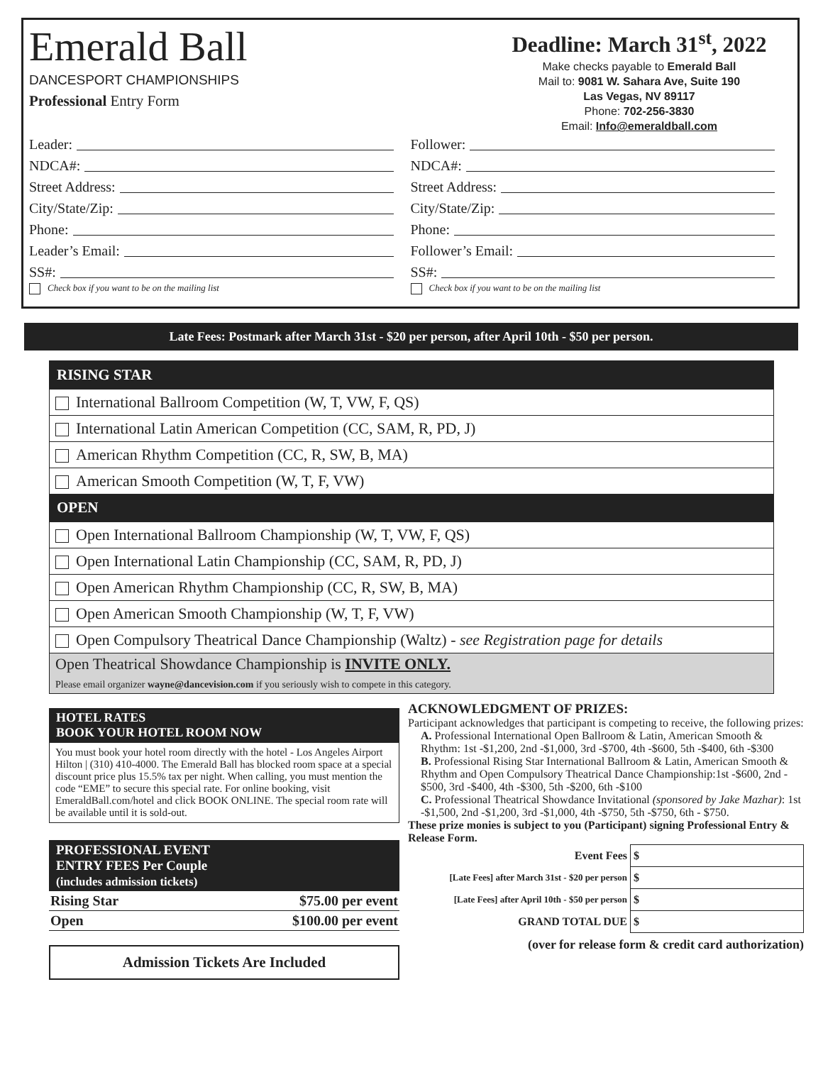Emerald Ball
DANCESPORT CHAMPIONSHIPS
Professional Entry Form
Deadline: March 31<sup>st</sup>, 2022
Make checks payable to Emerald Ball
Mail to: 9081 W. Sahara Ave, Suite 190
Las Vegas, NV 89117
Phone: 702-256-3830
Email: Info@emeraldball.com
Leader:
NDCA#:
Street Address:
City/State/Zip:
Phone:
Leader’s Email:
SS#:
Check box if you want to be on the mailing list
Follower:
NDCA#:
Street Address:
City/State/Zip:
Phone:
Follower’s Email:
SS#:
Check box if you want to be on the mailing list
Late Fees: Postmark after March 31st - $20 per person, after April 10th - $50 per person.
RISING STAR
International Ballroom Competition (W, T, VW, F, QS)
International Latin American Competition (CC, SAM, R, PD, J)
American Rhythm Competition (CC, R, SW, B, MA)
American Smooth Competition (W, T, F, VW)
OPEN
Open International Ballroom Championship (W, T, VW, F, QS)
Open International Latin Championship (CC, SAM, R, PD, J)
Open American Rhythm Championship (CC, R, SW, B, MA)
Open American Smooth Championship (W, T, F, VW)
Open Compulsory Theatrical Dance Championship (Waltz) - see Registration page for details
Open Theatrical Showdance Championship is INVITE ONLY.
Please email organizer wayne@dancevision.com if you seriously wish to compete in this category.
HOTEL RATES
BOOK YOUR HOTEL ROOM NOW
You must book your hotel room directly with the hotel - Los Angeles Airport Hilton | (310) 410-4000. The Emerald Ball has blocked room space at a special discount price plus 15.5% tax per night. When calling, you must mention the code “EME” to secure this special rate. For online booking, visit EmeraldBall.com/hotel and click BOOK ONLINE. The special room rate will be available until it is sold-out.
PROFESSIONAL EVENT
ENTRY FEES Per Couple
(includes admission tickets)
| Rising Star | $75.00 per event |
| Open | $100.00 per event |
Admission Tickets Are Included
ACKNOWLEDGMENT OF PRIZES:
Participant acknowledges that participant is competing to receive, the following prizes:
A. Professional International Open Ballroom & Latin, American Smooth & Rhythm: 1st -$1,200, 2nd -$1,000, 3rd -$700, 4th -$600, 5th -$400, 6th -$300
B. Professional Rising Star International Ballroom & Latin, American Smooth & Rhythm and Open Compulsory Theatrical Dance Championship:1st -$600, 2nd - $500, 3rd -$400, 4th -$300, 5th -$200, 6th -$100
C. Professional Theatrical Showdance Invitational (sponsored by Jake Mazhar): 1st -$1,500, 2nd -$1,200, 3rd -$1,000, 4th -$750, 5th -$750, 6th - $750.
These prize monies is subject to you (Participant) signing Professional Entry & Release Form.
| Event Fees | $ |
| [Late Fees] after March 31st - $20 per person | $ |
| [Late Fees] after April 10th - $50 per person | $ |
| GRAND TOTAL DUE | $ |
(over for release form & credit card authorization)